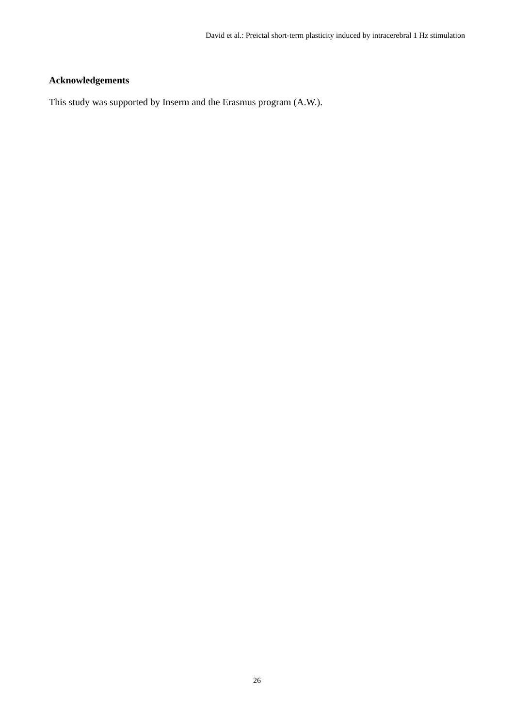David et al.: Preictal short-term plasticity induced by intracerebral 1 Hz stimulation
Acknowledgements
This study was supported by Inserm and the Erasmus program (A.W.).
26